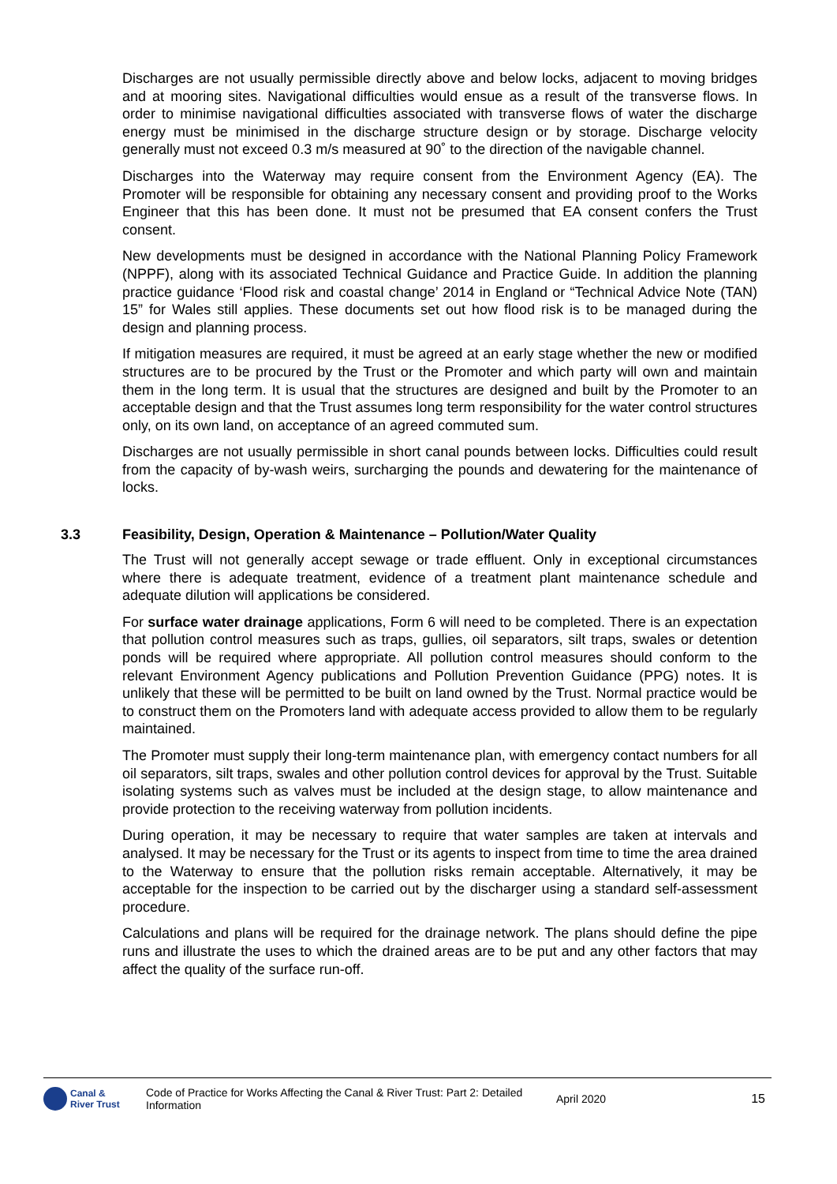Discharges are not usually permissible directly above and below locks, adjacent to moving bridges and at mooring sites. Navigational difficulties would ensue as a result of the transverse flows. In order to minimise navigational difficulties associated with transverse flows of water the discharge energy must be minimised in the discharge structure design or by storage. Discharge velocity generally must not exceed 0.3 m/s measured at 90˚ to the direction of the navigable channel.
Discharges into the Waterway may require consent from the Environment Agency (EA). The Promoter will be responsible for obtaining any necessary consent and providing proof to the Works Engineer that this has been done. It must not be presumed that EA consent confers the Trust consent.
New developments must be designed in accordance with the National Planning Policy Framework (NPPF), along with its associated Technical Guidance and Practice Guide. In addition the planning practice guidance ‘Flood risk and coastal change’ 2014 in England or “Technical Advice Note (TAN) 15” for Wales still applies. These documents set out how flood risk is to be managed during the design and planning process.
If mitigation measures are required, it must be agreed at an early stage whether the new or modified structures are to be procured by the Trust or the Promoter and which party will own and maintain them in the long term. It is usual that the structures are designed and built by the Promoter to an acceptable design and that the Trust assumes long term responsibility for the water control structures only, on its own land, on acceptance of an agreed commuted sum.
Discharges are not usually permissible in short canal pounds between locks. Difficulties could result from the capacity of by-wash weirs, surcharging the pounds and dewatering for the maintenance of locks.
3.3 Feasibility, Design, Operation & Maintenance – Pollution/Water Quality
The Trust will not generally accept sewage or trade effluent. Only in exceptional circumstances where there is adequate treatment, evidence of a treatment plant maintenance schedule and adequate dilution will applications be considered.
For surface water drainage applications, Form 6 will need to be completed. There is an expectation that pollution control measures such as traps, gullies, oil separators, silt traps, swales or detention ponds will be required where appropriate. All pollution control measures should conform to the relevant Environment Agency publications and Pollution Prevention Guidance (PPG) notes. It is unlikely that these will be permitted to be built on land owned by the Trust. Normal practice would be to construct them on the Promoters land with adequate access provided to allow them to be regularly maintained.
The Promoter must supply their long-term maintenance plan, with emergency contact numbers for all oil separators, silt traps, swales and other pollution control devices for approval by the Trust. Suitable isolating systems such as valves must be included at the design stage, to allow maintenance and provide protection to the receiving waterway from pollution incidents.
During operation, it may be necessary to require that water samples are taken at intervals and analysed. It may be necessary for the Trust or its agents to inspect from time to time the area drained to the Waterway to ensure that the pollution risks remain acceptable. Alternatively, it may be acceptable for the inspection to be carried out by the discharger using a standard self-assessment procedure.
Calculations and plans will be required for the drainage network. The plans should define the pipe runs and illustrate the uses to which the drained areas are to be put and any other factors that may affect the quality of the surface run-off.
Canal &
River Trust
Code of Practice for Works Affecting the Canal & River Trust: Part 2: Detailed Information
April 2020 15